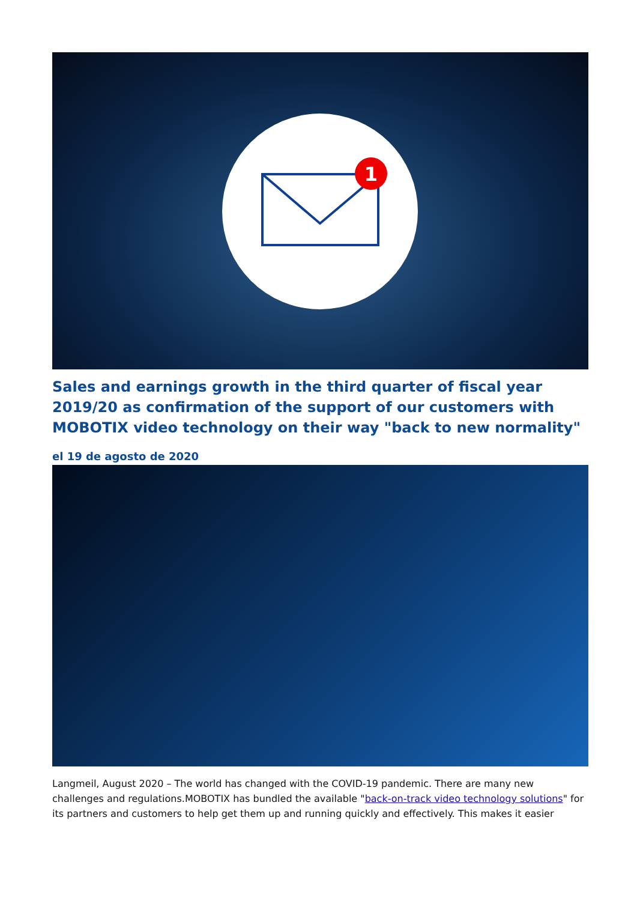1
Sales and earnings growth in the third quarter of fiscal year 2019/20 as confirmation of the support of our customers with MOBOTIX video technology on their way "back to new normality"
el 19 de agosto de 2020
Langmeil, August 2020 – The world has changed with the COVID-19 pandemic. There are many new challenges and regulations.MOBOTIX has bundled the available "back-on-track video technology solutions" for its partners and customers to help get them up and running quickly and effectively. This makes it easier